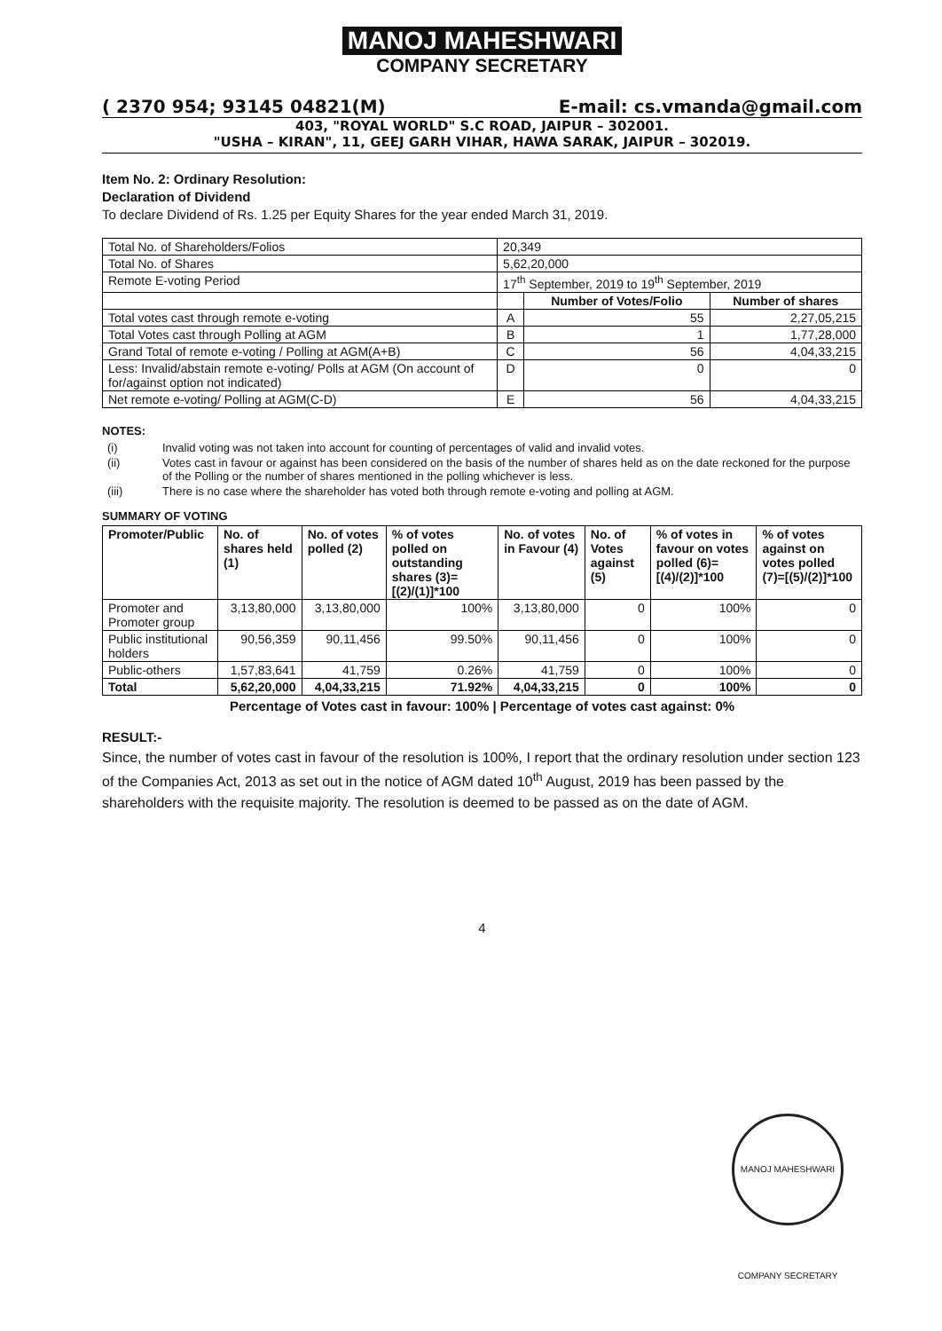MANOJ MAHESHWARI
COMPANY SECRETARY
( 2370 954; 93145 04821(M) E-mail: cs.vmanda@gmail.com
403, "ROYAL WORLD" S.C ROAD, JAIPUR – 302001.
"USHA – KIRAN", 11, GEEJ GARH VIHAR, HAWA SARAK, JAIPUR – 302019.
Item No. 2: Ordinary Resolution:
Declaration of Dividend
To declare Dividend of Rs. 1.25 per Equity Shares for the year ended March 31, 2019.
| Total No. of Shareholders/Folios | 20,349 | | |
| Total No. of Shares | 5,62,20,000 | | |
| Remote E-voting Period | 17<sup>th</sup> September, 2019 to 19<sup>th</sup> September, 2019 | | |
| | | Number of Votes/Folio | Number of shares |
| Total votes cast through remote e-voting | A | 55 | 2,27,05,215 |
| Total Votes cast through Polling at AGM | B | 1 | 1,77,28,000 |
| Grand Total of remote e-voting / Polling at AGM(A+B) | C | 56 | 4,04,33,215 |
| Less: Invalid/abstain remote e-voting/ Polls at AGM (On account of for/against option not indicated) | D | 0 | 0 |
| Net remote e-voting/ Polling at AGM(C-D) | E | 56 | 4,04,33,215 |
NOTES:
| (i) | Invalid voting was not taken into account for counting of percentages of valid and invalid votes. |
| (ii) | Votes cast in favour or against has been considered on the basis of the number of shares held as on the date reckoned for the purpose of the Polling or the number of shares mentioned in the polling whichever is less. |
| (iii) | There is no case where the shareholder has voted both through remote e-voting and polling at AGM. |
SUMMARY OF VOTING
| Promoter/Public | No. of shares held (1) | No. of votes polled (2) | % of votes polled on outstanding shares (3)=[(2)/(1)]*100 | No. of votes in Favour (4) | No. of Votes against (5) | % of votes in favour on votes polled (6)=[(4)/(2)]*100 | % of votes against on votes polled (7)=[(5)/(2)]*100 |
| --- | --- | --- | --- | --- | --- | --- | --- |
| Promoter and Promoter group | 3,13,80,000 | 3,13,80,000 | 100% | 3,13,80,000 | 0 | 100% | 0 |
| Public institutional holders | 90,56,359 | 90,11,456 | 99.50% | 90,11,456 | 0 | 100% | 0 |
| Public-others | 1,57,83,641 | 41,759 | 0.26% | 41,759 | 0 | 100% | 0 |
| Total | 5,62,20,000 | 4,04,33,215 | 71.92% | 4,04,33,215 | 0 | 100% | 0 |
Percentage of Votes cast in favour: 100% | Percentage of votes cast against: 0%
RESULT:-
Since, the number of votes cast in favour of the resolution is 100%, I report that the ordinary resolution under section 123 of the Companies Act, 2013 as set out in the notice of AGM dated 10<sup>th</sup> August, 2019 has been passed by the shareholders with the requisite majority. The resolution is deemed to be passed as on the date of AGM.
4
MANOJ MAHESHWARI COMPANY SECRETARY